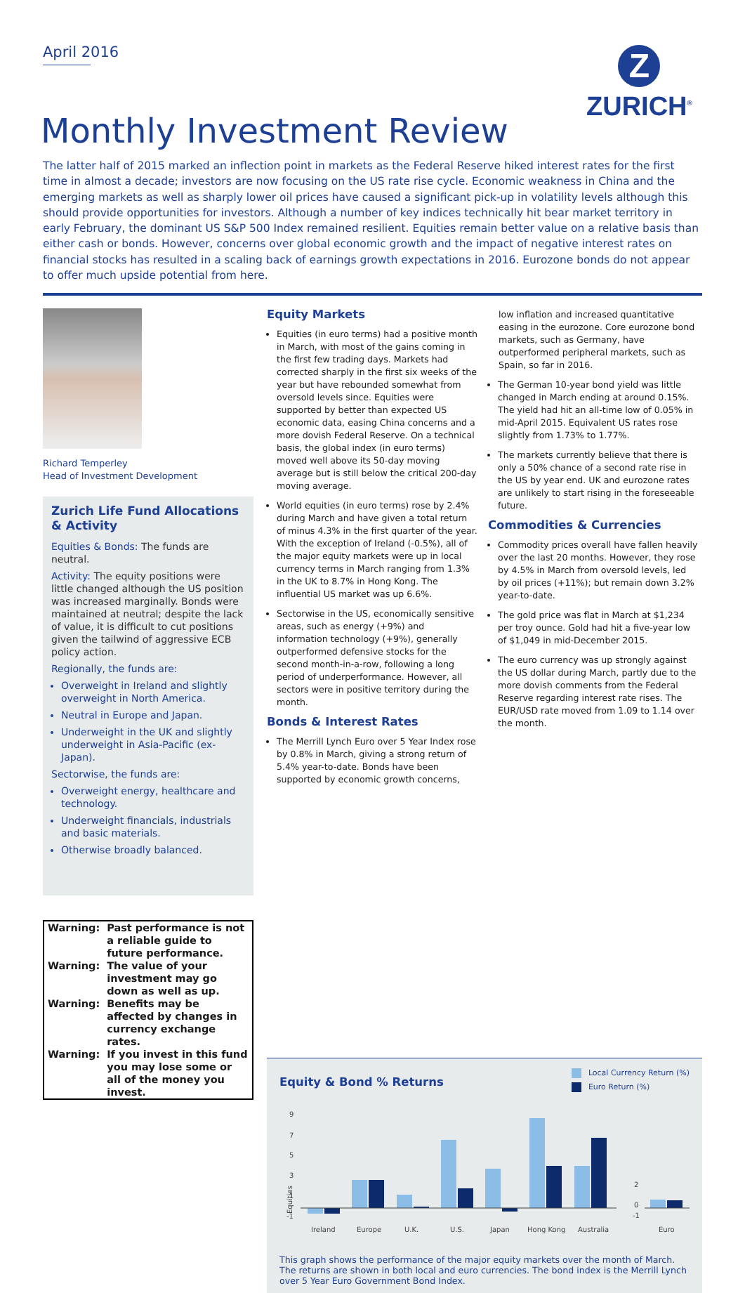April 2016
Z
ZURICH<sup>®</sup>
Monthly Investment Review
The latter half of 2015 marked an inflection point in markets as the Federal Reserve hiked interest rates for the first time in almost a decade; investors are now focusing on the US rate rise cycle. Economic weakness in China and the emerging markets as well as sharply lower oil prices have caused a significant pick-up in volatility levels although this should provide opportunities for investors. Although a number of key indices technically hit bear market territory in early February, the dominant US S&P 500 Index remained resilient. Equities remain better value on a relative basis than either cash or bonds. However, concerns over global economic growth and the impact of negative interest rates on financial stocks has resulted in a scaling back of earnings growth expectations in 2016. Eurozone bonds do not appear to offer much upside potential from here.
Richard Temperley
Head of Investment Development
Zurich Life Fund Allocations & Activity
Equities & Bonds: The funds are neutral.
Activity: The equity positions were little changed although the US position was increased marginally. Bonds were maintained at neutral; despite the lack of value, it is difficult to cut positions given the tailwind of aggressive ECB policy action.
Regionally, the funds are:
Overweight in Ireland and slightly overweight in North America.
Neutral in Europe and Japan.
Underweight in the UK and slightly underweight in Asia-Pacific (ex-Japan).
Sectorwise, the funds are:
Overweight energy, healthcare and technology.
Underweight financials, industrials and basic materials.
Otherwise broadly balanced.
| Warning: | Past performance is not a reliable guide to future performance. |
| Warning: | The value of your investment may go down as well as up. |
| Warning: | Benefits may be affected by changes in currency exchange rates. |
| Warning: | If you invest in this fund you may lose some or all of the money you invest. |
Equity Markets
Equities (in euro terms) had a positive month in March, with most of the gains coming in the first few trading days. Markets had corrected sharply in the first six weeks of the year but have rebounded somewhat from oversold levels since. Equities were supported by better than expected US economic data, easing China concerns and a more dovish Federal Reserve. On a technical basis, the global index (in euro terms) moved well above its 50-day moving average but is still below the critical 200-day moving average.
World equities (in euro terms) rose by 2.4% during March and have given a total return of minus 4.3% in the first quarter of the year. With the exception of Ireland (-0.5%), all of the major equity markets were up in local currency terms in March ranging from 1.3% in the UK to 8.7% in Hong Kong. The influential US market was up 6.6%.
Sectorwise in the US, economically sensitive areas, such as energy (+9%) and information technology (+9%), generally outperformed defensive stocks for the second month-in-a-row, following a long period of underperformance. However, all sectors were in positive territory during the month.
Bonds & Interest Rates
The Merrill Lynch Euro over 5 Year Index rose by 0.8% in March, giving a strong return of 5.4% year-to-date. Bonds have been supported by economic growth concerns,
low inflation and increased quantitative easing in the eurozone. Core eurozone bond markets, such as Germany, have outperformed peripheral markets, such as Spain, so far in 2016.
The German 10-year bond yield was little changed in March ending at around 0.15%. The yield had hit an all-time low of 0.05% in mid-April 2015. Equivalent US rates rose slightly from 1.73% to 1.77%.
The markets currently believe that there is only a 50% chance of a second rate rise in the US by year end. UK and eurozone rates are unlikely to start rising in the foreseeable future.
Commodities & Currencies
Commodity prices overall have fallen heavily over the last 20 months. However, they rose by 4.5% in March from oversold levels, led by oil prices (+11%); but remain down 3.2% year-to-date.
The gold price was flat in March at $1,234 per troy ounce. Gold had hit a five-year low of $1,049 in mid-December 2015.
The euro currency was up strongly against the US dollar during March, partly due to the more dovish comments from the Federal Reserve regarding interest rate rises. The EUR/USD rate moved from 1.09 to 1.14 over the month.
Local Currency Return (%)
Euro Return (%)
Equity & Bond % Returns
9
7
5
3
1
-1
Equities
Ireland
Europe
U.K.
U.S.
Japan
Hong Kong
Australia
Euro
2
0
-1
This graph shows the performance of the major equity markets over the month of March. The returns are shown in both local and euro currencies. The bond index is the Merrill Lynch over 5 Year Euro Government Bond Index.